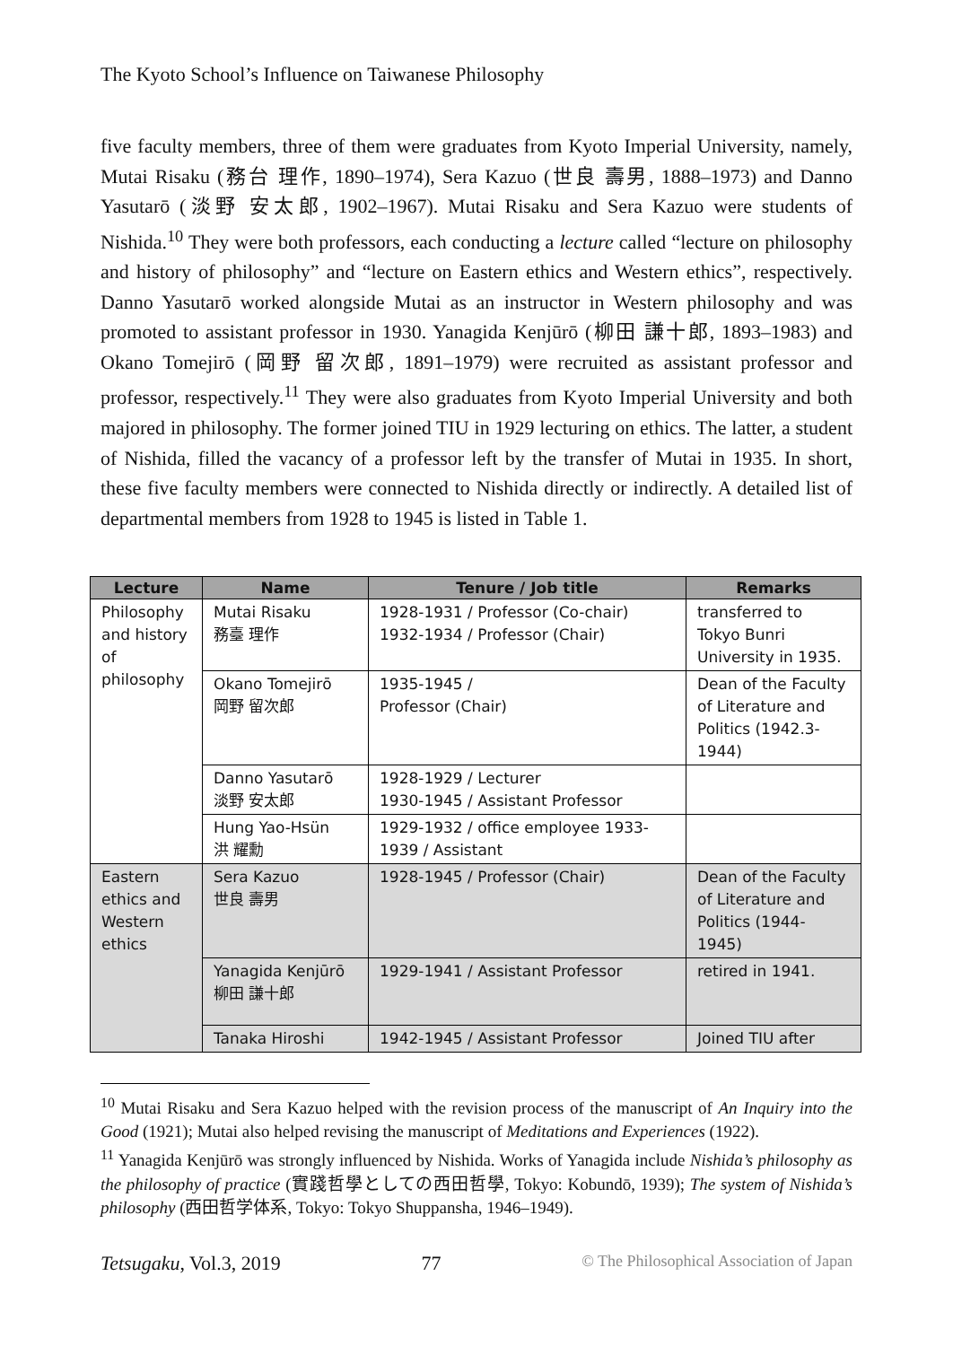The Kyoto School’s Influence on Taiwanese Philosophy
five faculty members, three of them were graduates from Kyoto Imperial University, namely, Mutai Risaku (務台 理作, 1890–1974), Sera Kazuo (世良 壽男, 1888–1973) and Danno Yasutarō (淡野 安太郎, 1902–1967). Mutai Risaku and Sera Kazuo were students of Nishida.<sup>10</sup> They were both professors, each conducting a lecture called “lecture on philosophy and history of philosophy” and “lecture on Eastern ethics and Western ethics”, respectively. Danno Yasutarō worked alongside Mutai as an instructor in Western philosophy and was promoted to assistant professor in 1930. Yanagida Kenjūrō (柳田 謙十郎, 1893–1983) and Okano Tomejirō (岡野 留次郎, 1891–1979) were recruited as assistant professor and professor, respectively.<sup>11</sup> They were also graduates from Kyoto Imperial University and both majored in philosophy. The former joined TIU in 1929 lecturing on ethics. The latter, a student of Nishida, filled the vacancy of a professor left by the transfer of Mutai in 1935. In short, these five faculty members were connected to Nishida directly or indirectly. A detailed list of departmental members from 1928 to 1945 is listed in Table 1.
| Lecture | Name | Tenure / Job title | Remarks |
| --- | --- | --- | --- |
| Philosophy and history of philosophy | Mutai Risaku 務臺 理作 | 1928-1931 / Professor (Co-chair) 1932-1934 / Professor (Chair) | transferred to Tokyo Bunri University in 1935. |
| | Okano Tomejirō 岡野 留次郎 | 1935-1945 / Professor (Chair) | Dean of the Faculty of Literature and Politics (1942.3-1944) |
| | Danno Yasutarō 淡野 安太郎 | 1928-1929 / Lecturer 1930-1945 / Assistant Professor | |
| | Hung Yao-Hsün 洪 耀勳 | 1929-1932 / office employee 1933-1939 / Assistant | |
| Eastern ethics and Western ethics | Sera Kazuo 世良 壽男 | 1928-1945 / Professor (Chair) | Dean of the Faculty of Literature and Politics (1944-1945) |
| | Yanagida Kenjūrō 柳田 謙十郎 | 1929-1941 / Assistant Professor | retired in 1941. |
| | Tanaka Hiroshi | 1942-1945 / Assistant Professor | Joined TIU after |
<sup>10</sup> Mutai Risaku and Sera Kazuo helped with the revision process of the manuscript of An Inquiry into the Good (1921); Mutai also helped revising the manuscript of Meditations and Experiences (1922).
<sup>11</sup> Yanagida Kenjūrō was strongly influenced by Nishida. Works of Yanagida include Nishida’s philosophy as the philosophy of practice (實踐哲學としての西田哲學, Tokyo: Kobundō, 1939); The system of Nishida’s philosophy (西田哲学体系, Tokyo: Tokyo Shuppansha, 1946–1949).
Tetsugaku, Vol.3, 2019 77 © The Philosophical Association of Japan